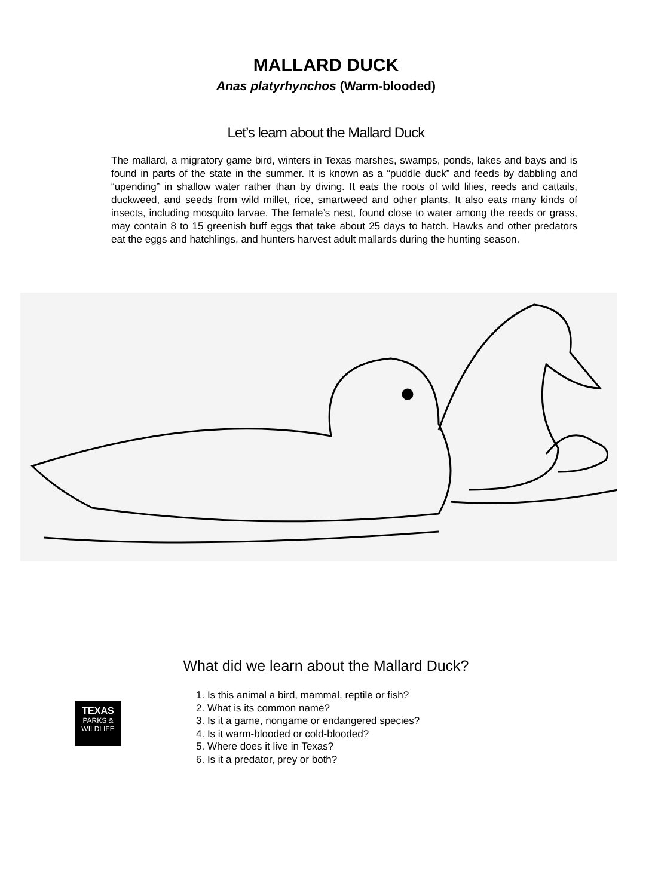MALLARD DUCK
Anas platyrhynchos (Warm-blooded)
Let’s learn about the Mallard Duck
The mallard, a migratory game bird, winters in Texas marshes, swamps, ponds, lakes and bays and is found in parts of the state in the summer. It is known as a “puddle duck” and feeds by dabbling and “upending” in shallow water rather than by diving. It eats the roots of wild lilies, reeds and cattails, duckweed, and seeds from wild millet, rice, smartweed and other plants. It also eats many kinds of insects, including mosquito larvae. The female’s nest, found close to water among the reeds or grass, may contain 8 to 15 greenish buff eggs that take about 25 days to hatch. Hawks and other predators eat the eggs and hatchlings, and hunters harvest adult mallards during the hunting season.
What did we learn about the Mallard Duck?
TEXAS
PARKS &
WILDLIFE
1. Is this animal a bird, mammal, reptile or fish?
2. What is its common name?
3. Is it a game, nongame or endangered species?
4. Is it warm-blooded or cold-blooded?
5. Where does it live in Texas?
6. Is it a predator, prey or both?